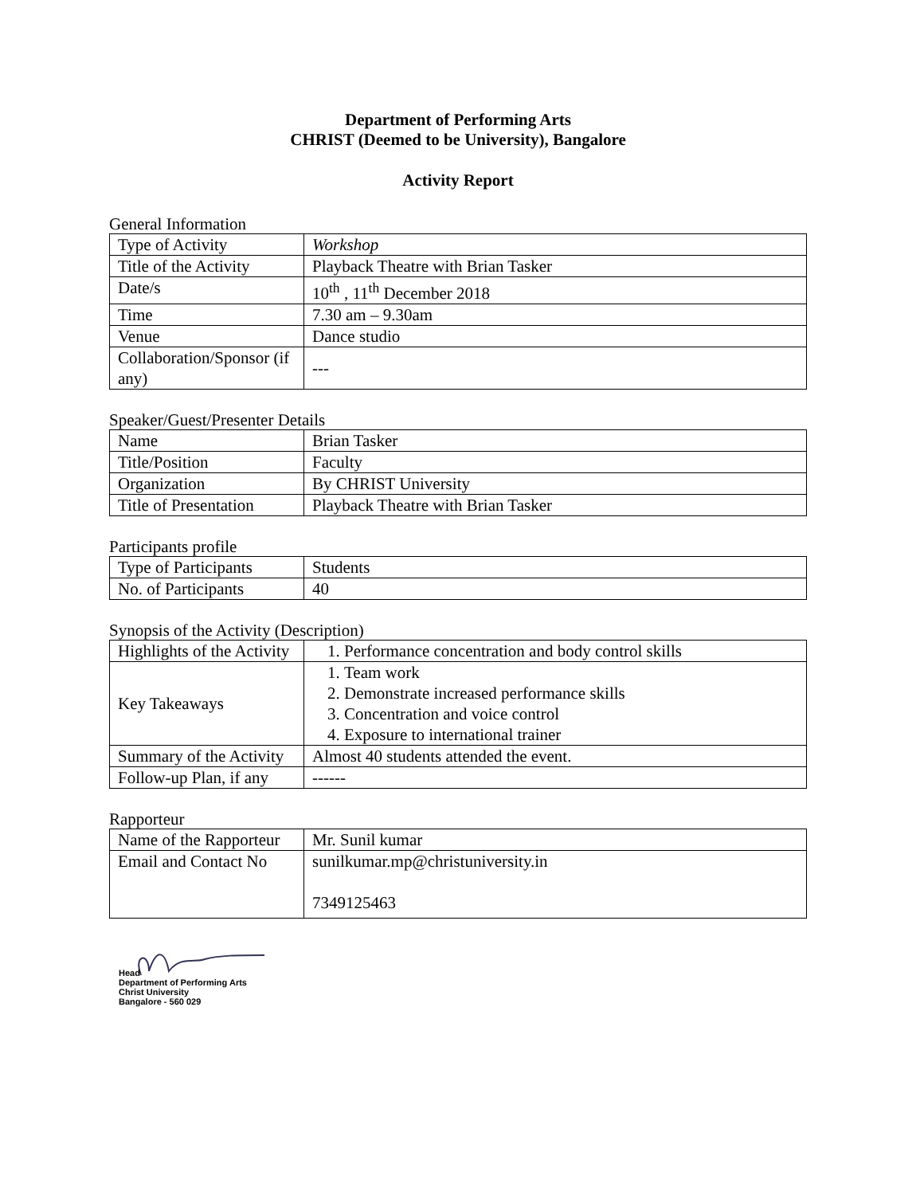Department of Performing Arts
CHRIST (Deemed to be University), Bangalore
Activity Report
General Information
| Type of Activity | Workshop |
| Title of the Activity | Playback Theatre with Brian Tasker |
| Date/s | 10<sup>th</sup> , 11<sup>th</sup> December 2018 |
| Time | 7.30 am – 9.30am |
| Venue | Dance studio |
| Collaboration/Sponsor (if any) | --- |
Speaker/Guest/Presenter Details
| Name | Brian Tasker |
| Title/Position | Faculty |
| Organization | By CHRIST University |
| Title of Presentation | Playback Theatre with Brian Tasker |
Participants profile
| Type of Participants | Students |
| No. of Participants | 40 |
Synopsis of the Activity (Description)
| Highlights of the Activity | 1. Performance concentration and body control skills |
| Key Takeaways | 1. Team work 2. Demonstrate increased performance skills 3. Concentration and voice control 4. Exposure to international trainer |
| Summary of the Activity | Almost 40 students attended the event. |
| Follow-up Plan, if any | ------ |
Rapporteur
| Name of the Rapporteur | Mr. Sunil kumar |
| Email and Contact No | sunilkumar.mp@christuniversity.in 7349125463 |
Head
Department of Performing Arts
Christ University
Bangalore - 560 029